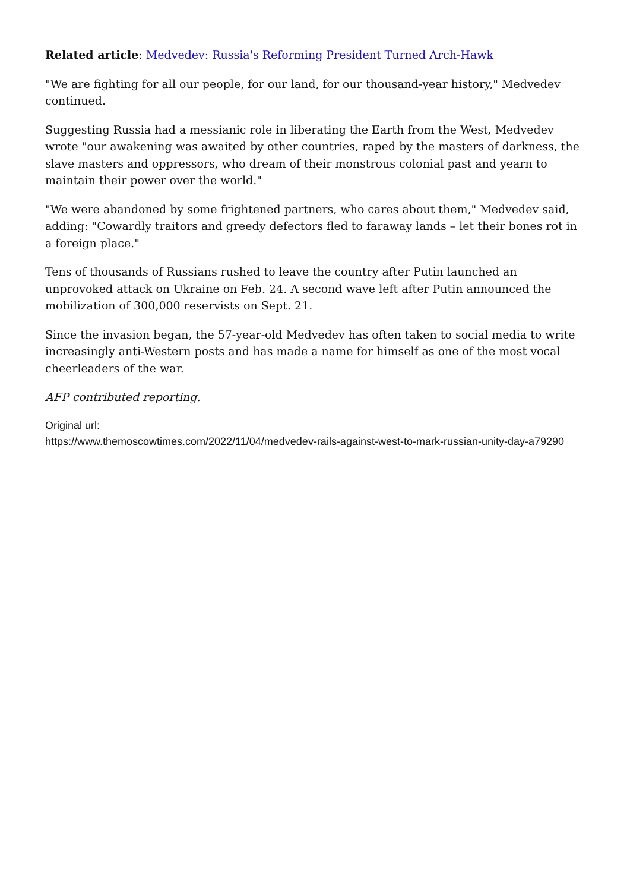Related article: Medvedev: Russia's Reforming President Turned Arch-Hawk
"We are fighting for all our people, for our land, for our thousand-year history," Medvedev continued.
Suggesting Russia had a messianic role in liberating the Earth from the West, Medvedev wrote "our awakening was awaited by other countries, raped by the masters of darkness, the slave masters and oppressors, who dream of their monstrous colonial past and yearn to maintain their power over the world."
"We were abandoned by some frightened partners, who cares about them," Medvedev said, adding: "Cowardly traitors and greedy defectors fled to faraway lands – let their bones rot in a foreign place."
Tens of thousands of Russians rushed to leave the country after Putin launched an unprovoked attack on Ukraine on Feb. 24. A second wave left after Putin announced the mobilization of 300,000 reservists on Sept. 21.
Since the invasion began, the 57-year-old Medvedev has often taken to social media to write increasingly anti-Western posts and has made a name for himself as one of the most vocal cheerleaders of the war.
AFP contributed reporting.
Original url:
https://www.themoscowtimes.com/2022/11/04/medvedev-rails-against-west-to-mark-russian-unity-day-a79290